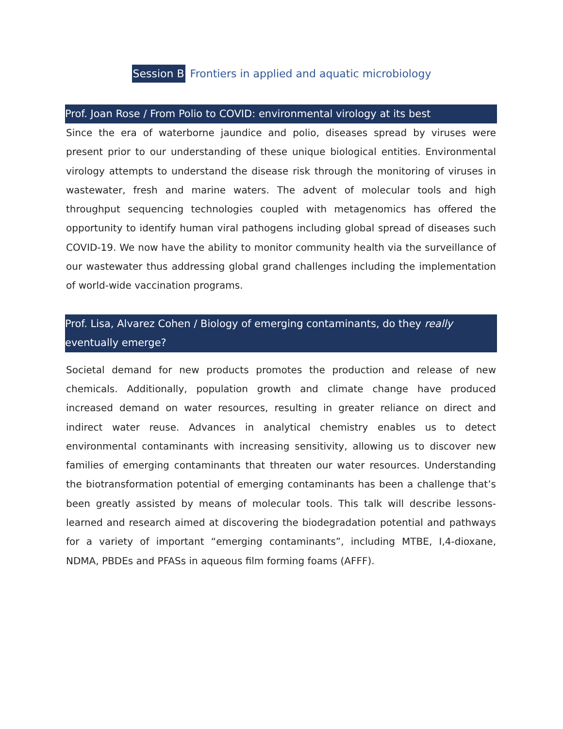Session B Frontiers in applied and aquatic microbiology
Prof. Joan Rose / From Polio to COVID: environmental virology at its best
Since the era of waterborne jaundice and polio, diseases spread by viruses were present prior to our understanding of these unique biological entities. Environmental virology attempts to understand the disease risk through the monitoring of viruses in wastewater, fresh and marine waters. The advent of molecular tools and high throughput sequencing technologies coupled with metagenomics has offered the opportunity to identify human viral pathogens including global spread of diseases such COVID-19. We now have the ability to monitor community health via the surveillance of our wastewater thus addressing global grand challenges including the implementation of world-wide vaccination programs.
Prof. Lisa, Alvarez Cohen / Biology of emerging contaminants, do they really
eventually emerge?
Societal demand for new products promotes the production and release of new chemicals. Additionally, population growth and climate change have produced increased demand on water resources, resulting in greater reliance on direct and indirect water reuse. Advances in analytical chemistry enables us to detect environmental contaminants with increasing sensitivity, allowing us to discover new families of emerging contaminants that threaten our water resources. Understanding the biotransformation potential of emerging contaminants has been a challenge that’s been greatly assisted by means of molecular tools. This talk will describe lessons-learned and research aimed at discovering the biodegradation potential and pathways for a variety of important “emerging contaminants”, including MTBE, I,4-dioxane, NDMA, PBDEs and PFASs in aqueous film forming foams (AFFF).